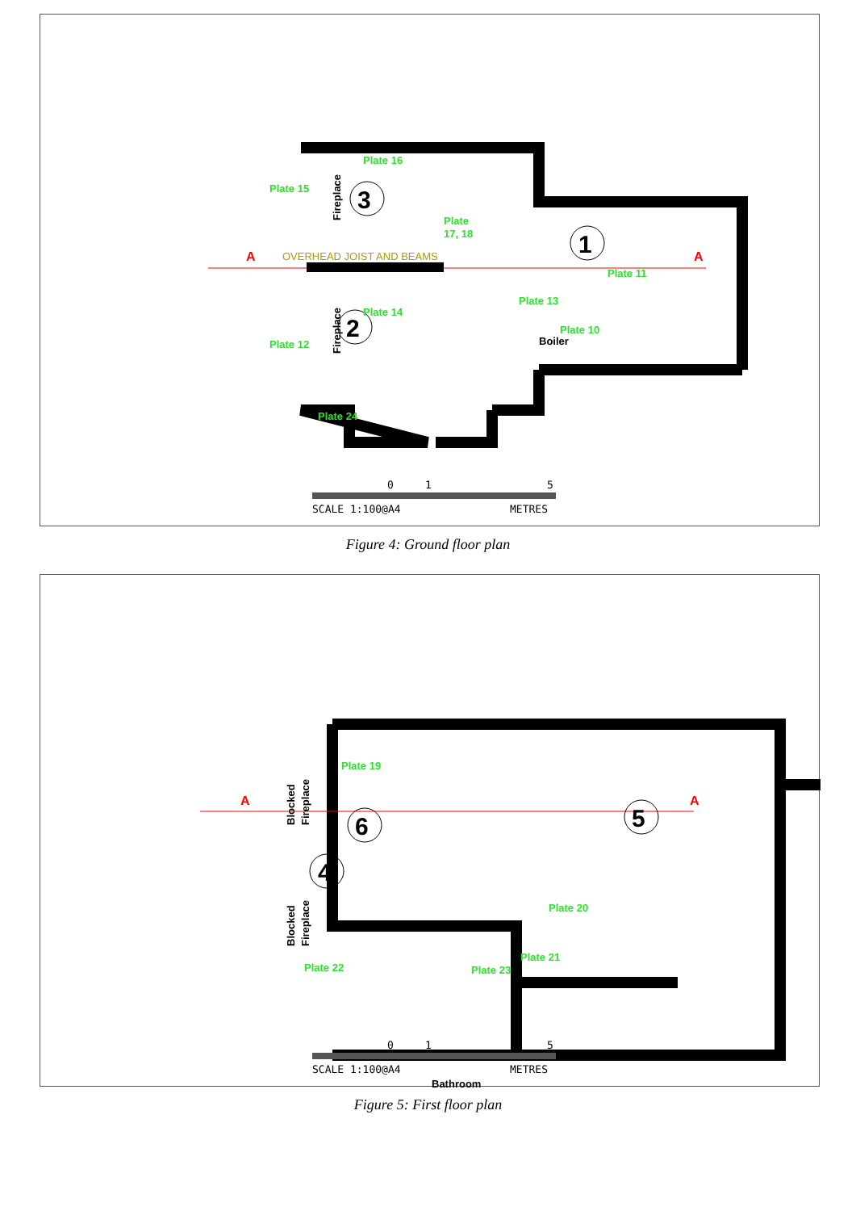Plate 16
Plate 15
Plate
17, 18
OVERHEAD JOIST AND BEAMS
3
1
2
Plate 11
Plate 13
Plate 14
Plate 10
Boiler
Plate 12
Plate 24
A
A
Fireplace
Fireplace
0
1
5
SCALE 1:100@A4
METRES
Figure 4: Ground floor plan
Plate 19
6
5
4
Plate 20
Plate 21
Plate 22
Plate 23
Bathroom
A
A
Blocked
Fireplace
Blocked
Fireplace
0
1
5
SCALE 1:100@A4
METRES
Figure 5: First floor plan